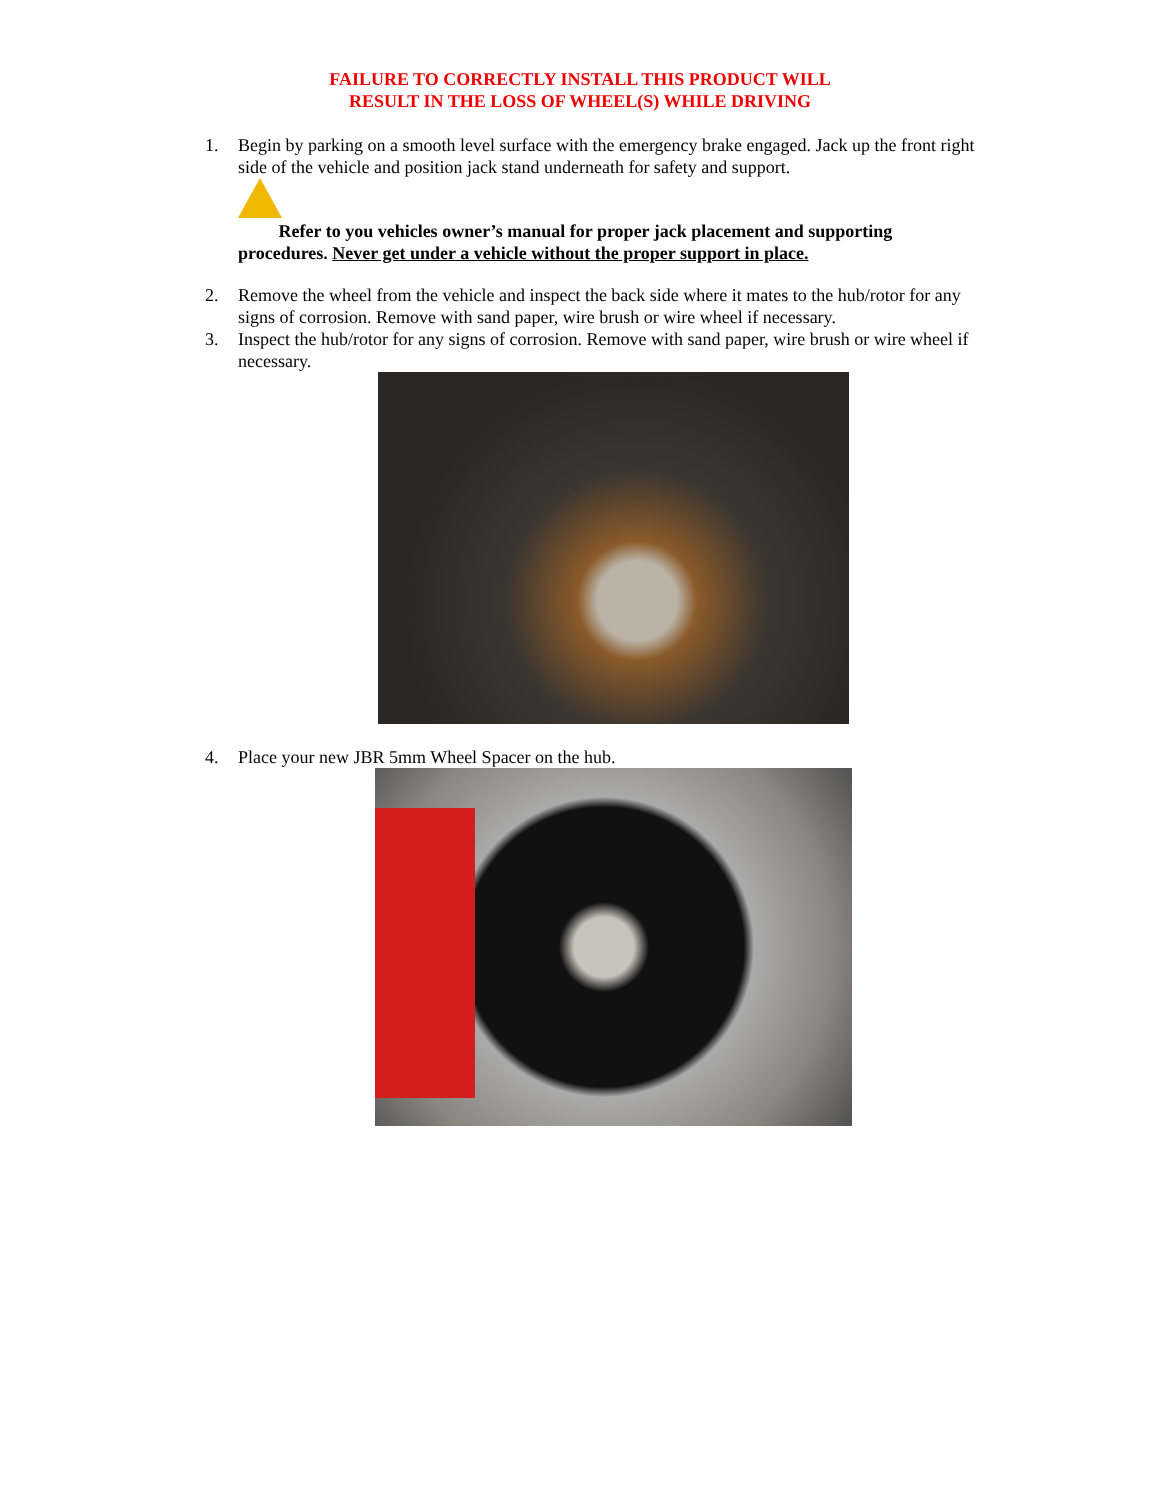FAILURE TO CORRECTLY INSTALL THIS PRODUCT WILL
RESULT IN THE LOSS OF WHEEL(S) WHILE DRIVING
1. Begin by parking on a smooth level surface with the emergency brake engaged. Jack up the front right side of the vehicle and position jack stand underneath for safety and support.
Refer to you vehicles owner’s manual for proper jack placement and supporting procedures. Never get under a vehicle without the proper support in place.
2. Remove the wheel from the vehicle and inspect the back side where it mates to the hub/rotor for any signs of corrosion. Remove with sand paper, wire brush or wire wheel if necessary.
3. Inspect the hub/rotor for any signs of corrosion. Remove with sand paper, wire brush or wire wheel if necessary.
4. Place your new JBR 5mm Wheel Spacer on the hub.